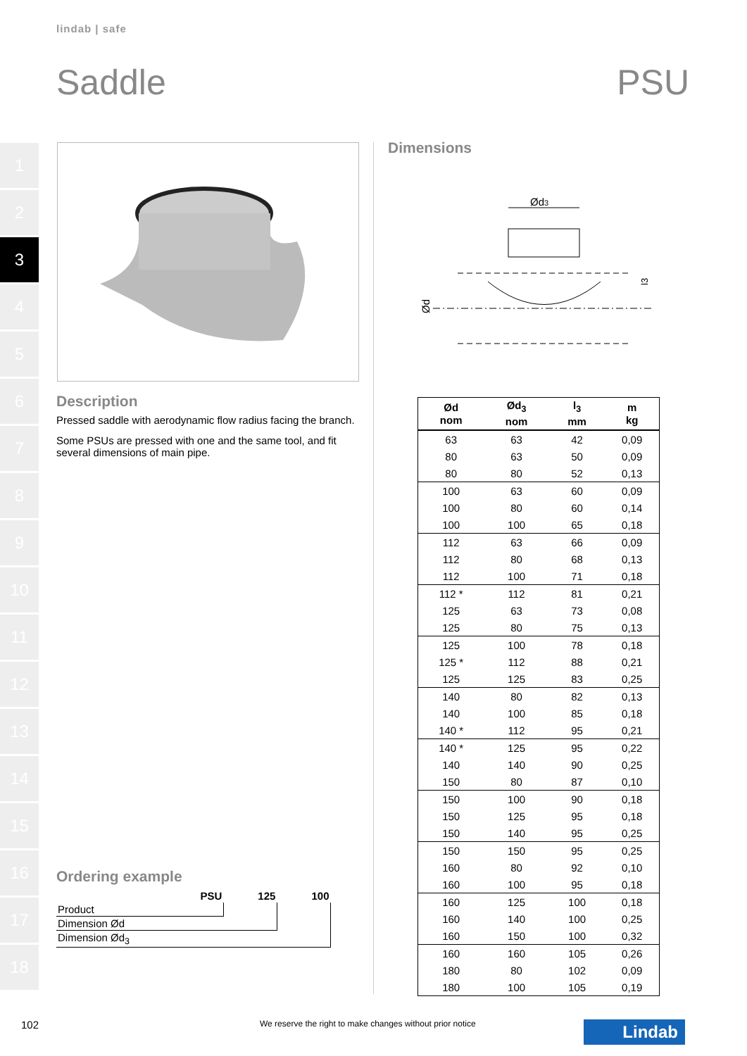lindab | safe
Saddle PSU
1
2
3
4
5
6
7
8
9
10
11
12
13
14
15
16
17
18
Description
Pressed saddle with aerodynamic flow radius facing the branch.
Some PSUs are pressed with one and the same tool, and fit several dimensions of main pipe.
Dimensions
Ød3
Ød
l3
| Ød nom | Ød<sub>3</sub> nom | l<sub>3</sub> mm | m kg |
| --- | --- | --- | --- |
| 63 | 63 | 42 | 0,09 |
| 80 | 63 | 50 | 0,09 |
| 80 | 80 | 52 | 0,13 |
| 100 | 63 | 60 | 0,09 |
| 100 | 80 | 60 | 0,14 |
| 100 | 100 | 65 | 0,18 |
| 112 | 63 | 66 | 0,09 |
| 112 | 80 | 68 | 0,13 |
| 112 | 100 | 71 | 0,18 |
| 112 * | 112 | 81 | 0,21 |
| 125 | 63 | 73 | 0,08 |
| 125 | 80 | 75 | 0,13 |
| 125 | 100 | 78 | 0,18 |
| 125 * | 112 | 88 | 0,21 |
| 125 | 125 | 83 | 0,25 |
| 140 | 80 | 82 | 0,13 |
| 140 | 100 | 85 | 0,18 |
| 140 * | 112 | 95 | 0,21 |
| 140 * | 125 | 95 | 0,22 |
| 140 | 140 | 90 | 0,25 |
| 150 | 80 | 87 | 0,10 |
| 150 | 100 | 90 | 0,18 |
| 150 | 125 | 95 | 0,18 |
| 150 | 140 | 95 | 0,25 |
| 150 | 150 | 95 | 0,25 |
| 160 | 80 | 92 | 0,10 |
| 160 | 100 | 95 | 0,18 |
| 160 | 125 | 100 | 0,18 |
| 160 | 140 | 100 | 0,25 |
| 160 | 150 | 100 | 0,32 |
| 160 | 160 | 105 | 0,26 |
| 180 | 80 | 102 | 0,09 |
| 180 | 100 | 105 | 0,19 |
Ordering example
| | PSU | 125 | 100 |
| Product | | | |
| Dimension Ød | | | |
| Dimension Ød<sub>3</sub> | | | |
102
We reserve the right to make changes without prior notice
Lindab